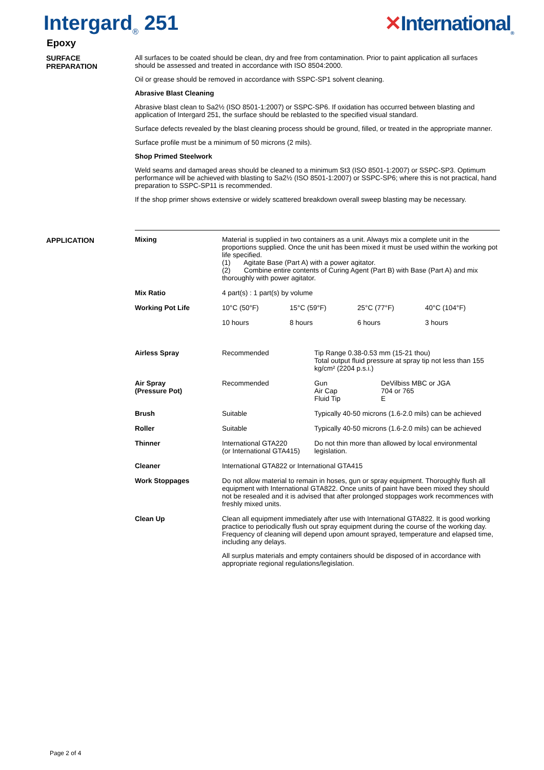Intergard<sub>®</sub> 251 ✕International<sub>®</sub>
Epoxy
SURFACE
PREPARATION
All surfaces to be coated should be clean, dry and free from contamination. Prior to paint application all surfaces should be assessed and treated in accordance with ISO 8504:2000.
Oil or grease should be removed in accordance with SSPC-SP1 solvent cleaning.
Abrasive Blast Cleaning
Abrasive blast clean to Sa2½ (ISO 8501-1:2007) or SSPC-SP6. If oxidation has occurred between blasting and application of Intergard 251, the surface should be reblasted to the specified visual standard.
Surface defects revealed by the blast cleaning process should be ground, filled, or treated in the appropriate manner.
Surface profile must be a minimum of 50 microns (2 mils).
Shop Primed Steelwork
Weld seams and damaged areas should be cleaned to a minimum St3 (ISO 8501-1:2007) or SSPC-SP3. Optimum performance will be achieved with blasting to Sa2½ (ISO 8501-1:2007) or SSPC-SP6; where this is not practical, hand preparation to SSPC-SP11 is recommended.
If the shop primer shows extensive or widely scattered breakdown overall sweep blasting may be necessary.
APPLICATION
| Mixing | Material is supplied in two containers as a unit. Always mix a complete unit in the proportions supplied. Once the unit has been mixed it must be used within the working pot life specified. (1) Agitate Base (Part A) with a power agitator. (2) Combine entire contents of Curing Agent (Part B) with Base (Part A) and mix thoroughly with power agitator. | | |
| Mix Ratio | 4 part(s) : 1 part(s) by volume | | |
| Working Pot Life | / 10°C (50°F) / 15°C (59°F) / 25°C (77°F) / 40°C (104°F) / / 10 hours / 8 hours / 6 hours / 3 hours / | | |
| Airless Spray | Recommended | Tip Range 0.38-0.53 mm (15-21 thou) Total output fluid pressure at spray tip not less than 155 kg/cm² (2204 p.s.i.) | |
| Air Spray (Pressure Pot) | Recommended | Gun Air Cap Fluid Tip | DeVilbiss MBC or JGA 704 or 765 E |
| Brush | Suitable | Typically 40-50 microns (1.6-2.0 mils) can be achieved | |
| Roller | Suitable | Typically 40-50 microns (1.6-2.0 mils) can be achieved | |
| Thinner | International GTA220 (or International GTA415) | Do not thin more than allowed by local environmental legislation. | |
| Cleaner | International GTA822 or International GTA415 | | |
| Work Stoppages | Do not allow material to remain in hoses, gun or spray equipment. Thoroughly flush all equipment with International GTA822. Once units of paint have been mixed they should not be resealed and it is advised that after prolonged stoppages work recommences with freshly mixed units. | | |
| Clean Up | Clean all equipment immediately after use with International GTA822. It is good working practice to periodically flush out spray equipment during the course of the working day. Frequency of cleaning will depend upon amount sprayed, temperature and elapsed time, including any delays. All surplus materials and empty containers should be disposed of in accordance with appropriate regional regulations/legislation. | | |
Page 2 of 4